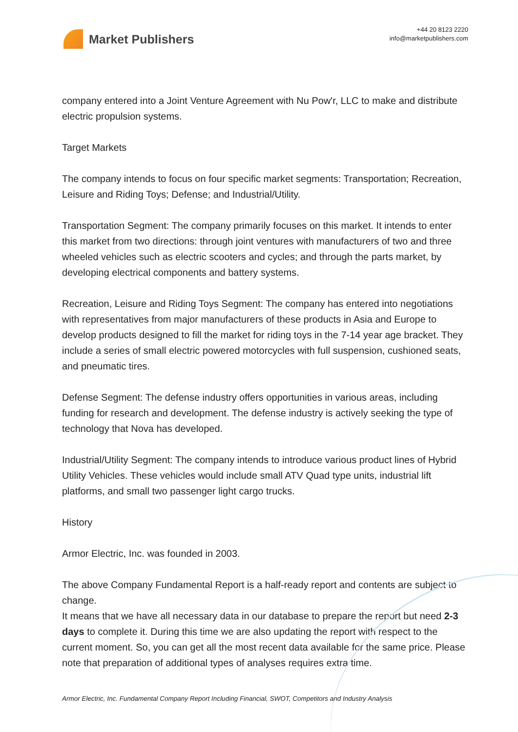Market Publishers
+44 20 8123 2220
info@marketpublishers.com
company entered into a Joint Venture Agreement with Nu Pow'r, LLC to make and distribute electric propulsion systems.
Target Markets
The company intends to focus on four specific market segments: Transportation; Recreation, Leisure and Riding Toys; Defense; and Industrial/Utility.
Transportation Segment: The company primarily focuses on this market. It intends to enter this market from two directions: through joint ventures with manufacturers of two and three wheeled vehicles such as electric scooters and cycles; and through the parts market, by developing electrical components and battery systems.
Recreation, Leisure and Riding Toys Segment: The company has entered into negotiations with representatives from major manufacturers of these products in Asia and Europe to develop products designed to fill the market for riding toys in the 7-14 year age bracket. They include a series of small electric powered motorcycles with full suspension, cushioned seats, and pneumatic tires.
Defense Segment: The defense industry offers opportunities in various areas, including funding for research and development. The defense industry is actively seeking the type of technology that Nova has developed.
Industrial/Utility Segment: The company intends to introduce various product lines of Hybrid Utility Vehicles. These vehicles would include small ATV Quad type units, industrial lift platforms, and small two passenger light cargo trucks.
History
Armor Electric, Inc. was founded in 2003.
The above Company Fundamental Report is a half-ready report and contents are subject to change.
It means that we have all necessary data in our database to prepare the report but need 2-3 days to complete it. During this time we are also updating the report with respect to the current moment. So, you can get all the most recent data available for the same price. Please note that preparation of additional types of analyses requires extra time.
Armor Electric, Inc. Fundamental Company Report Including Financial, SWOT, Competitors and Industry Analysis